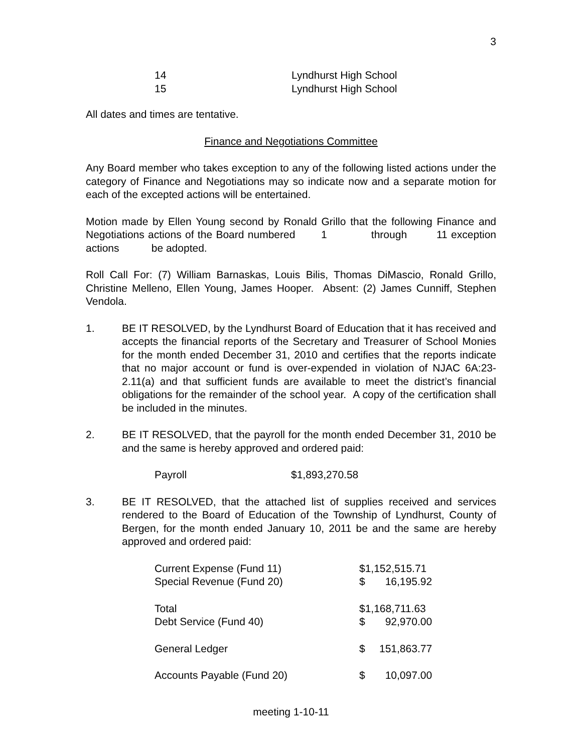3
| 14 | Lyndhurst High School |
| 15 | Lyndhurst High School |
All dates and times are tentative.
Finance and Negotiations Committee
Any Board member who takes exception to any of the following listed actions under the category of Finance and Negotiations may so indicate now and a separate motion for each of the excepted actions will be entertained.
Motion made by Ellen Young second by Ronald Grillo that the following Finance and Negotiations actions of the Board numbered 1 through 11 exception actions be adopted.
Roll Call For: (7) William Barnaskas, Louis Bilis, Thomas DiMascio, Ronald Grillo, Christine Melleno, Ellen Young, James Hooper. Absent: (2) James Cunniff, Stephen Vendola.
1. BE IT RESOLVED, by the Lyndhurst Board of Education that it has received and accepts the financial reports of the Secretary and Treasurer of School Monies for the month ended December 31, 2010 and certifies that the reports indicate that no major account or fund is over-expended in violation of NJAC 6A:23-2.11(a) and that sufficient funds are available to meet the district’s financial obligations for the remainder of the school year. A copy of the certification shall be included in the minutes.
2. BE IT RESOLVED, that the payroll for the month ended December 31, 2010 be and the same is hereby approved and ordered paid:
| Payroll | $1,893,270.58 |
3. BE IT RESOLVED, that the attached list of supplies received and services rendered to the Board of Education of the Township of Lyndhurst, County of Bergen, for the month ended January 10, 2011 be and the same are hereby approved and ordered paid:
| Current Expense (Fund 11) | $1,152,515.71 | |
| Special Revenue (Fund 20) | $ | 16,195.92 |
| Total | $1,168,711.63 | |
| Debt Service (Fund 40) | $ | 92,970.00 |
| General Ledger | $ | 151,863.77 |
| Accounts Payable (Fund 20) | $ | 10,097.00 |
meeting 1-10-11